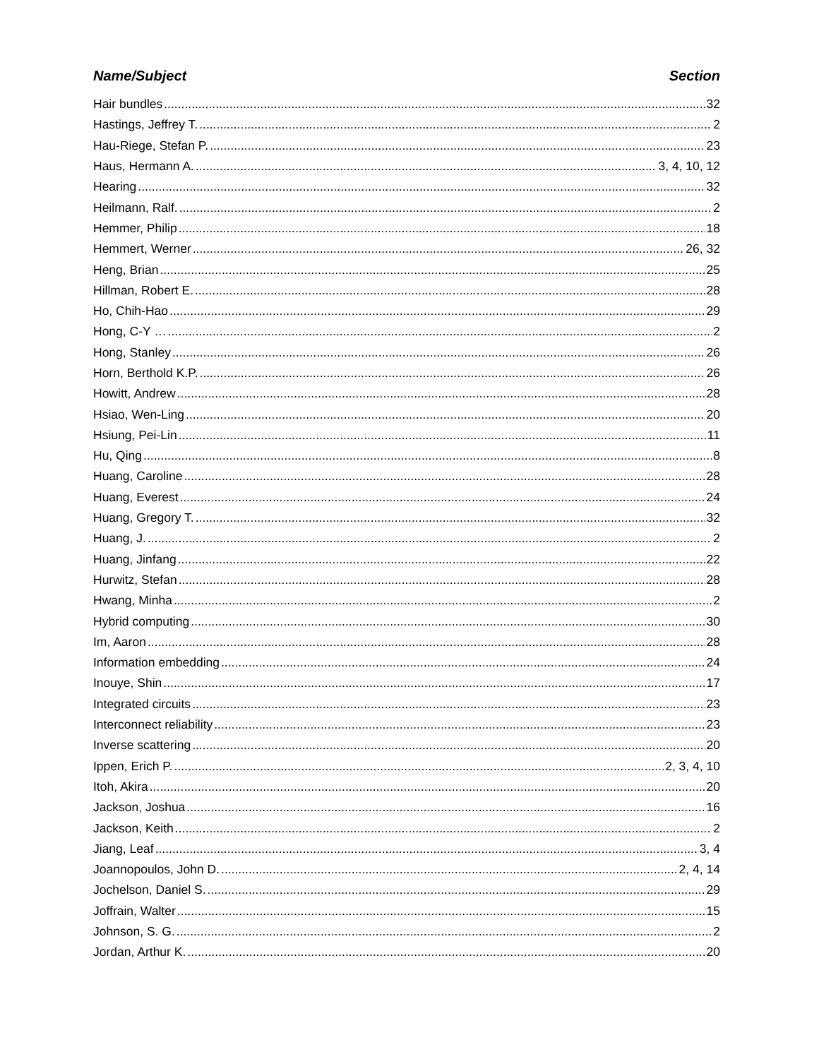Name/Subject Section
Hair bundles 32
Hastings, Jeffrey T. 2
Hau-Riege, Stefan P. 23
Haus, Hermann A. 3, 4, 10, 12
Hearing 32
Heilmann, Ralf. 2
Hemmer, Philip 18
Hemmert, Werner 26, 32
Heng, Brian 25
Hillman, Robert E. 28
Ho, Chih-Hao 29
Hong, C-Y … 2
Hong, Stanley 26
Horn, Berthold K.P. 26
Howitt, Andrew 28
Hsiao, Wen-Ling 20
Hsiung, Pei-Lin 11
Hu, Qing 8
Huang, Caroline 28
Huang, Everest 24
Huang, Gregory T. 32
Huang, J. 2
Huang, Jinfang 22
Hurwitz, Stefan 28
Hwang, Minha 2
Hybrid computing 30
Im, Aaron 28
Information embedding 24
Inouye, Shin 17
Integrated circuits 23
Interconnect reliability 23
Inverse scattering 20
Ippen, Erich P. 2, 3, 4, 10
Itoh, Akira 20
Jackson, Joshua 16
Jackson, Keith 2
Jiang, Leaf 3, 4
Joannopoulos, John D. 2, 4, 14
Jochelson, Daniel S. 29
Joffrain, Walter 15
Johnson, S. G. 2
Jordan, Arthur K. 20